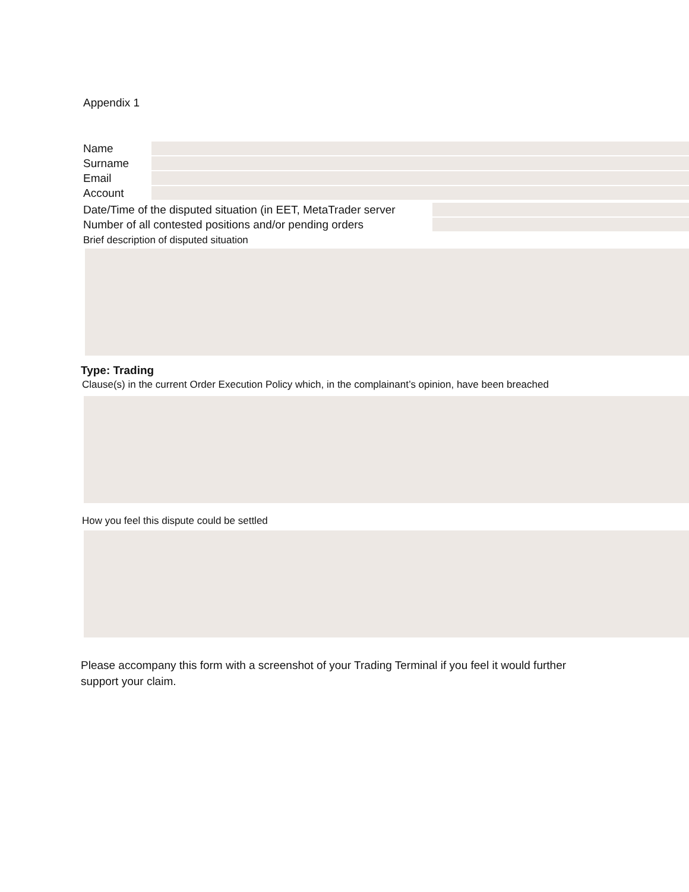Appendix 1
Name
Surname
Email
Account
Date/Time of the disputed situation (in EET, MetaTrader server
Number of all contested positions and/or pending orders
Brief description of disputed situation
Type: Trading
Clause(s) in the current Order Execution Policy which, in the complainant’s opinion, have been breached
How you feel this dispute could be settled
Please accompany this form with a screenshot of your Trading Terminal if you feel it would further support your claim.